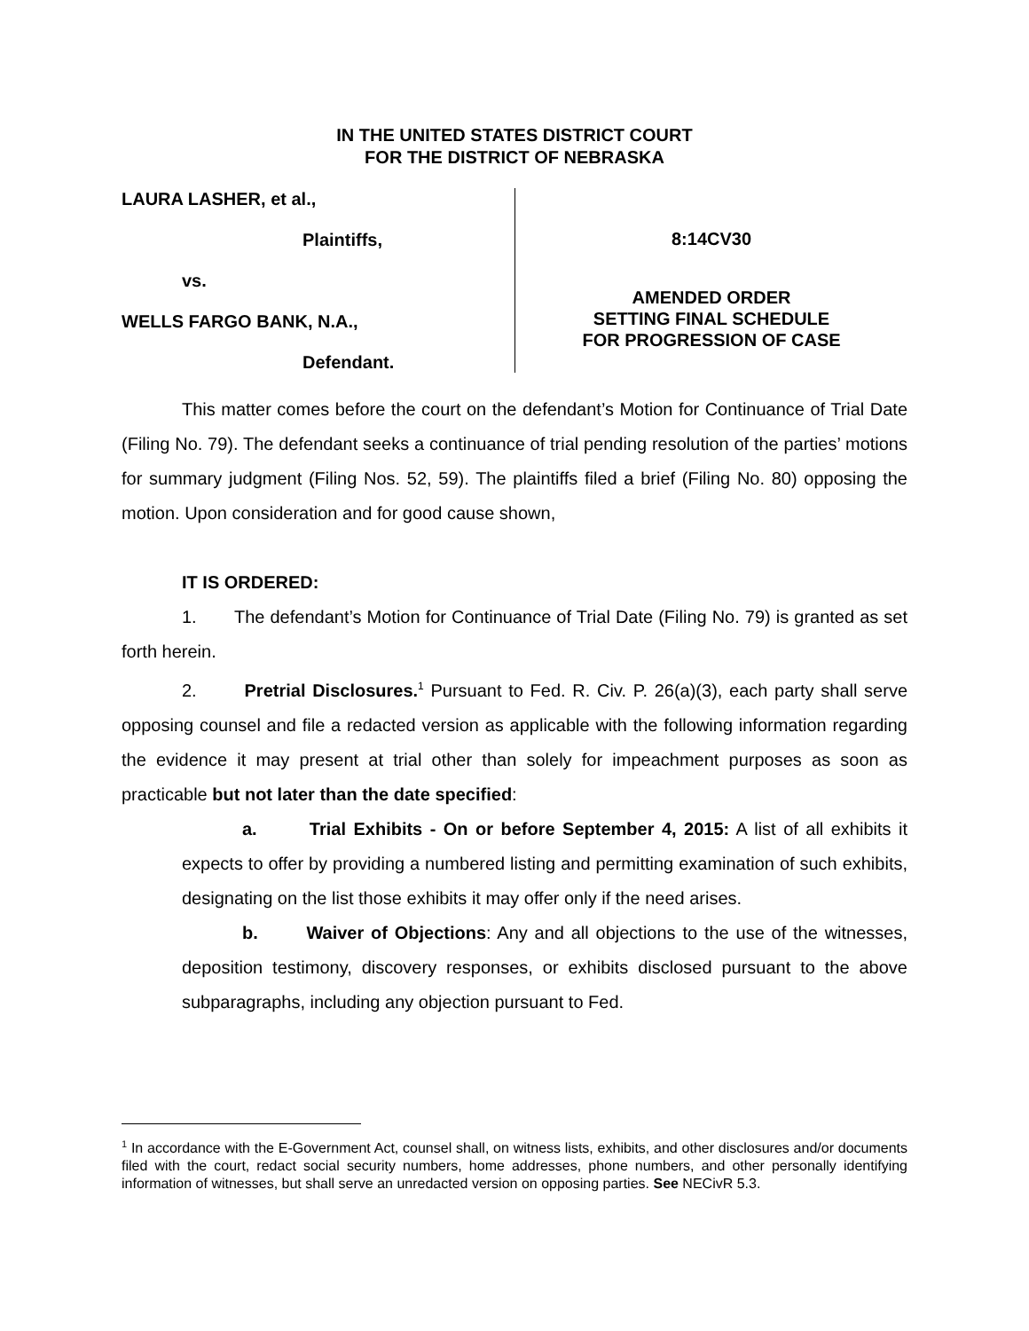IN THE UNITED STATES DISTRICT COURT
FOR THE DISTRICT OF NEBRASKA
LAURA LASHER, et al.,
Plaintiffs,
vs.
WELLS FARGO BANK, N.A.,
Defendant.
8:14CV30
AMENDED ORDER
SETTING FINAL SCHEDULE
FOR PROGRESSION OF CASE
This matter comes before the court on the defendant’s Motion for Continuance of Trial Date (Filing No. 79). The defendant seeks a continuance of trial pending resolution of the parties’ motions for summary judgment (Filing Nos. 52, 59). The plaintiffs filed a brief (Filing No. 80) opposing the motion. Upon consideration and for good cause shown,
IT IS ORDERED:
1. The defendant’s Motion for Continuance of Trial Date (Filing No. 79) is granted as set forth herein.
2. Pretrial Disclosures.<sup>1</sup> Pursuant to Fed. R. Civ. P. 26(a)(3), each party shall serve opposing counsel and file a redacted version as applicable with the following information regarding the evidence it may present at trial other than solely for impeachment purposes as soon as practicable but not later than the date specified:
a. Trial Exhibits - On or before September 4, 2015: A list of all exhibits it expects to offer by providing a numbered listing and permitting examination of such exhibits, designating on the list those exhibits it may offer only if the need arises.
b. Waiver of Objections: Any and all objections to the use of the witnesses, deposition testimony, discovery responses, or exhibits disclosed pursuant to the above subparagraphs, including any objection pursuant to Fed.
<sup>1</sup> In accordance with the E-Government Act, counsel shall, on witness lists, exhibits, and other disclosures and/or documents filed with the court, redact social security numbers, home addresses, phone numbers, and other personally identifying information of witnesses, but shall serve an unredacted version on opposing parties. See NECivR 5.3.